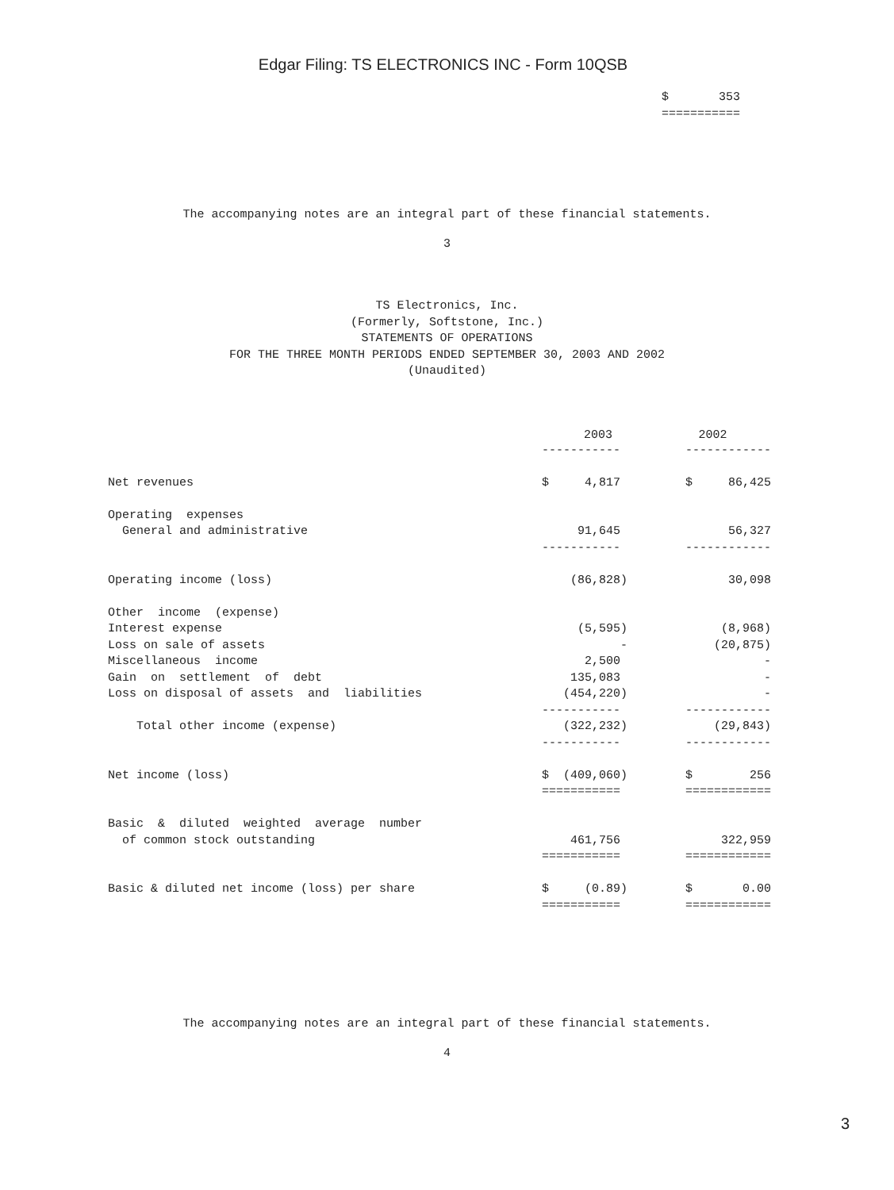Edgar Filing: TS ELECTRONICS INC - Form 10QSB
$       353
===========
The accompanying notes are an integral part of these financial statements.
3
TS Electronics, Inc.
(Formerly, Softstone, Inc.)
STATEMENTS OF OPERATIONS
FOR THE THREE MONTH PERIODS ENDED SEPTEMBER 30, 2003 AND 2002
(Unaudited)
| | 2003 | 2002 |
| --- | --- | --- |
| | ----------- | ------------ |
| Net revenues | $ 4,817 | $ 86,425 |
| Operating expenses | | |
| General and administrative | 91,645 | 56,327 |
| | ----------- | ------------ |
| Operating income (loss) | (86,828) | 30,098 |
| Other income (expense) | | |
| Interest expense | (5,595) | (8,968) |
| Loss on sale of assets | - | (20,875) |
| Miscellaneous income | 2,500 | - |
| Gain on settlement of debt | 135,083 | - |
| Loss on disposal of assets and liabilities | (454,220) | - |
| | ----------- | ------------ |
| Total other income (expense) | (322,232) | (29,843) |
| | ----------- | ------------ |
| Net income (loss) | $ (409,060) | $ 256 |
| | =========== | ============ |
| Basic & diluted weighted average number | | |
| of common stock outstanding | 461,756 | 322,959 |
| | =========== | ============ |
| Basic & diluted net income (loss) per share | $ (0.89) | $ 0.00 |
| | =========== | ============ |
The accompanying notes are an integral part of these financial statements.
4
3